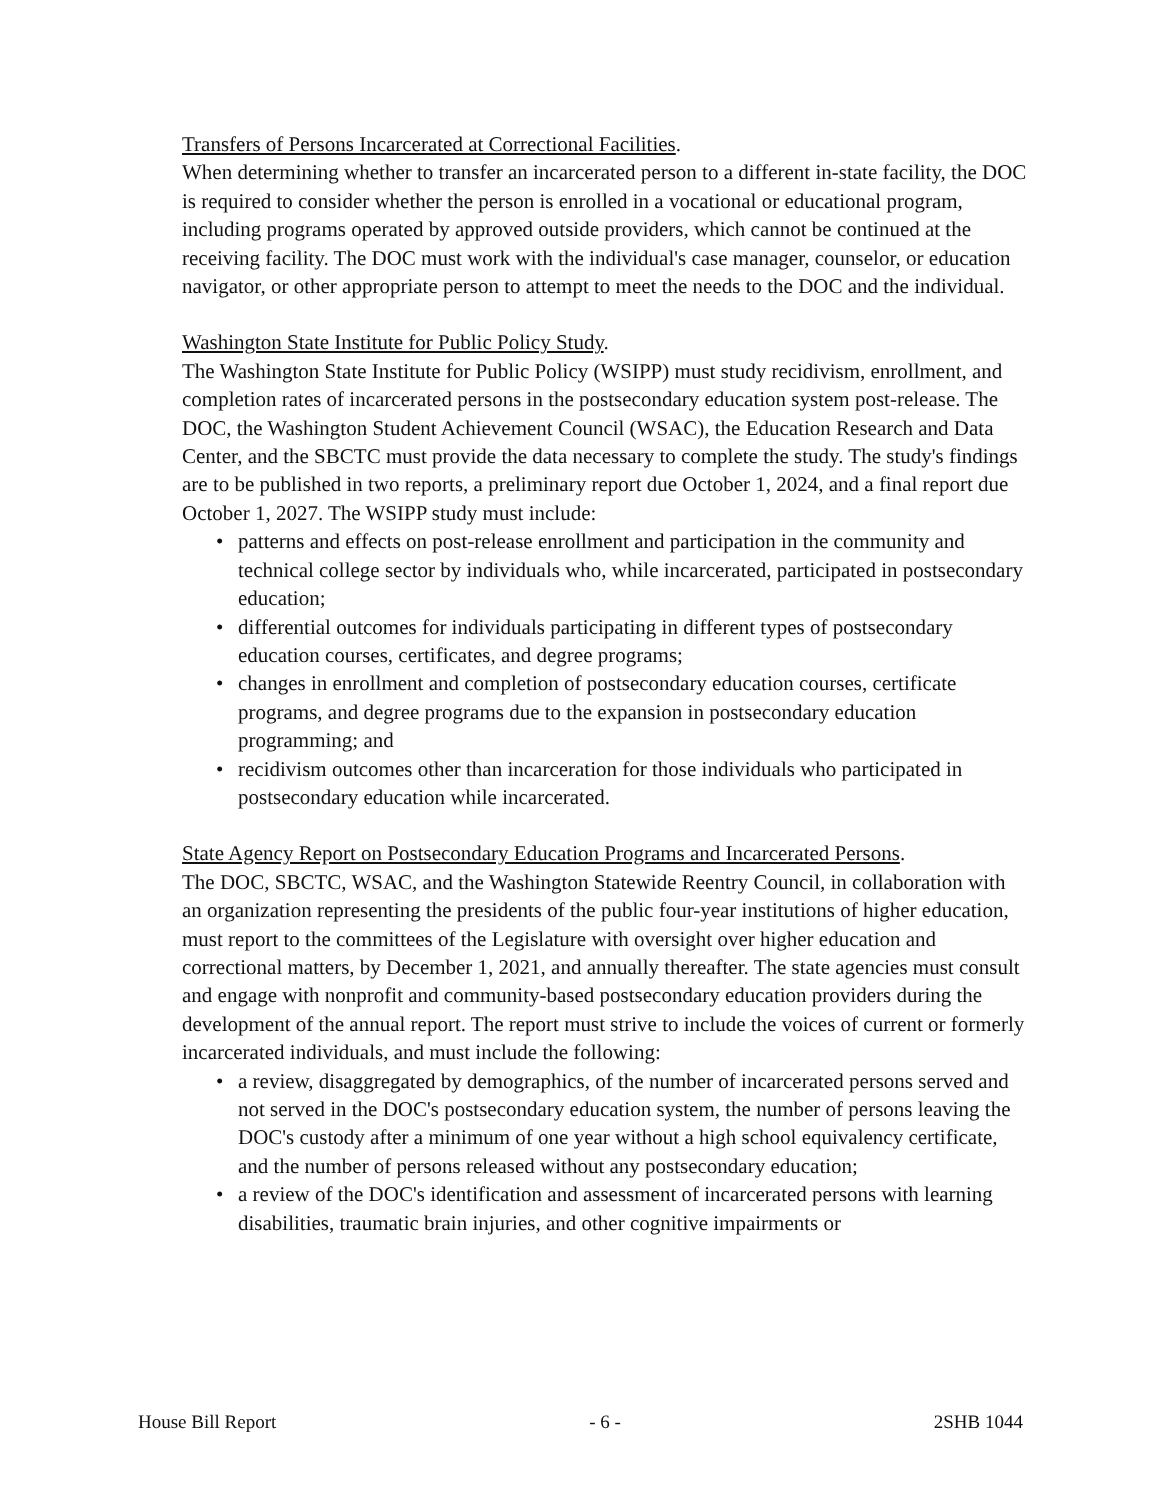Transfers of Persons Incarcerated at Correctional Facilities.
When determining whether to transfer an incarcerated person to a different in-state facility, the DOC is required to consider whether the person is enrolled in a vocational or educational program, including programs operated by approved outside providers, which cannot be continued at the receiving facility. The DOC must work with the individual's case manager, counselor, or education navigator, or other appropriate person to attempt to meet the needs to the DOC and the individual.
Washington State Institute for Public Policy Study.
The Washington State Institute for Public Policy (WSIPP) must study recidivism, enrollment, and completion rates of incarcerated persons in the postsecondary education system post-release. The DOC, the Washington Student Achievement Council (WSAC), the Education Research and Data Center, and the SBCTC must provide the data necessary to complete the study. The study's findings are to be published in two reports, a preliminary report due October 1, 2024, and a final report due October 1, 2027. The WSIPP study must include:
• patterns and effects on post-release enrollment and participation in the community and technical college sector by individuals who, while incarcerated, participated in postsecondary education;
• differential outcomes for individuals participating in different types of postsecondary education courses, certificates, and degree programs;
• changes in enrollment and completion of postsecondary education courses, certificate programs, and degree programs due to the expansion in postsecondary education programming; and
• recidivism outcomes other than incarceration for those individuals who participated in postsecondary education while incarcerated.
State Agency Report on Postsecondary Education Programs and Incarcerated Persons.
The DOC, SBCTC, WSAC, and the Washington Statewide Reentry Council, in collaboration with an organization representing the presidents of the public four-year institutions of higher education, must report to the committees of the Legislature with oversight over higher education and correctional matters, by December 1, 2021, and annually thereafter. The state agencies must consult and engage with nonprofit and community-based postsecondary education providers during the development of the annual report. The report must strive to include the voices of current or formerly incarcerated individuals, and must include the following:
• a review, disaggregated by demographics, of the number of incarcerated persons served and not served in the DOC's postsecondary education system, the number of persons leaving the DOC's custody after a minimum of one year without a high school equivalency certificate, and the number of persons released without any postsecondary education;
• a review of the DOC's identification and assessment of incarcerated persons with learning disabilities, traumatic brain injuries, and other cognitive impairments or
House Bill Report - 6 - 2SHB 1044